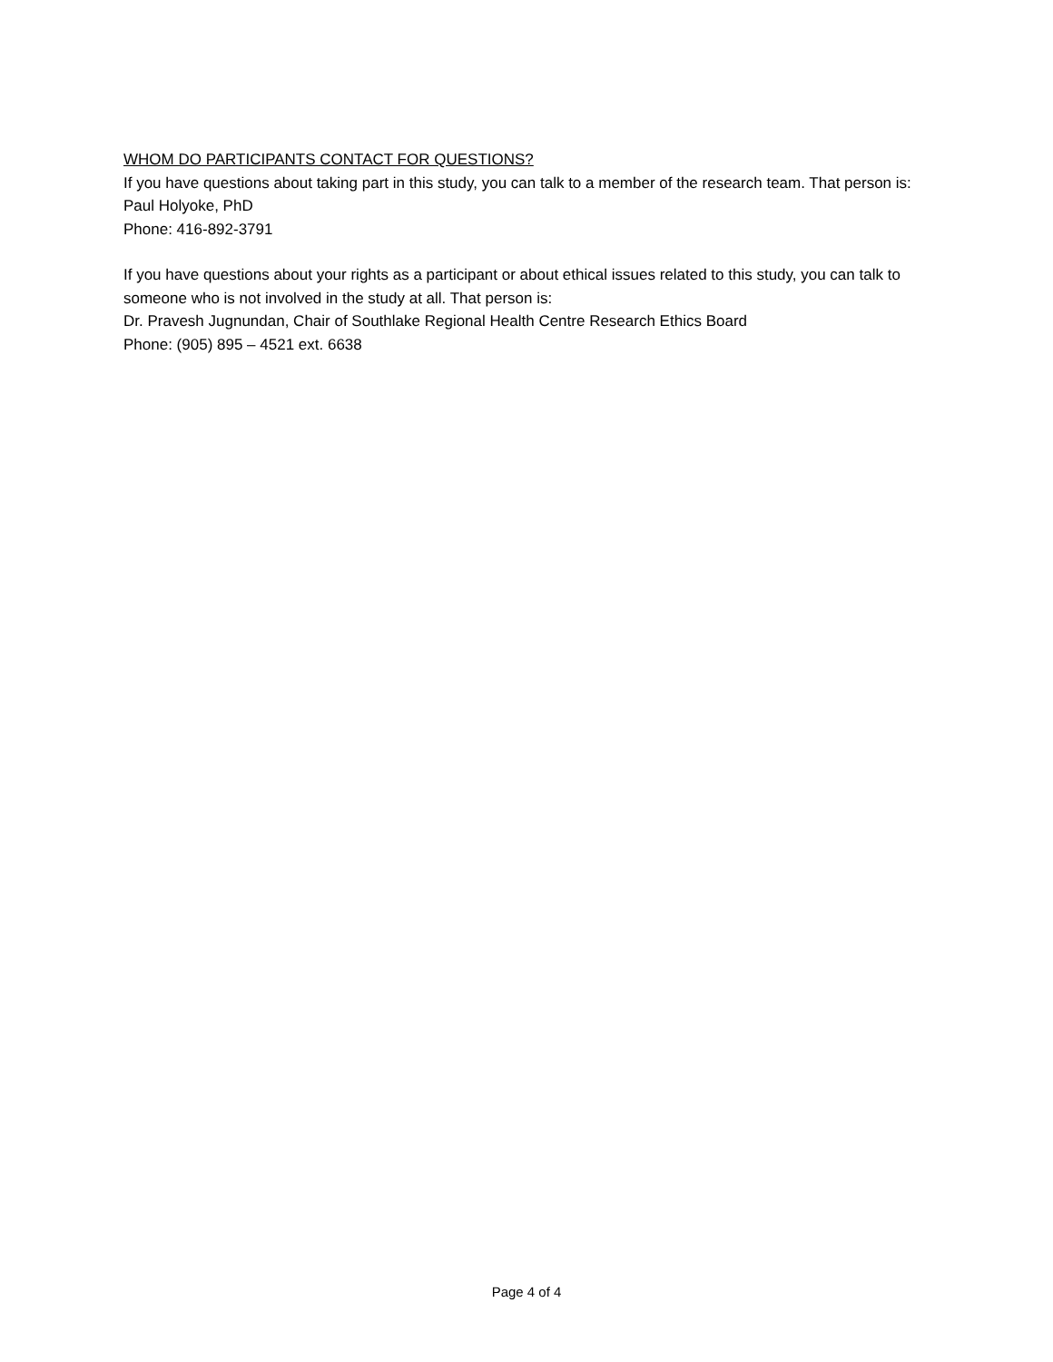WHOM DO PARTICIPANTS CONTACT FOR QUESTIONS?
If you have questions about taking part in this study, you can talk to a member of the research team. That person is:
Paul Holyoke, PhD
Phone: 416-892-3791
If you have questions about your rights as a participant or about ethical issues related to this study, you can talk to someone who is not involved in the study at all. That person is:
Dr. Pravesh Jugnundan, Chair of Southlake Regional Health Centre Research Ethics Board
Phone: (905) 895 – 4521 ext. 6638
Page 4 of 4